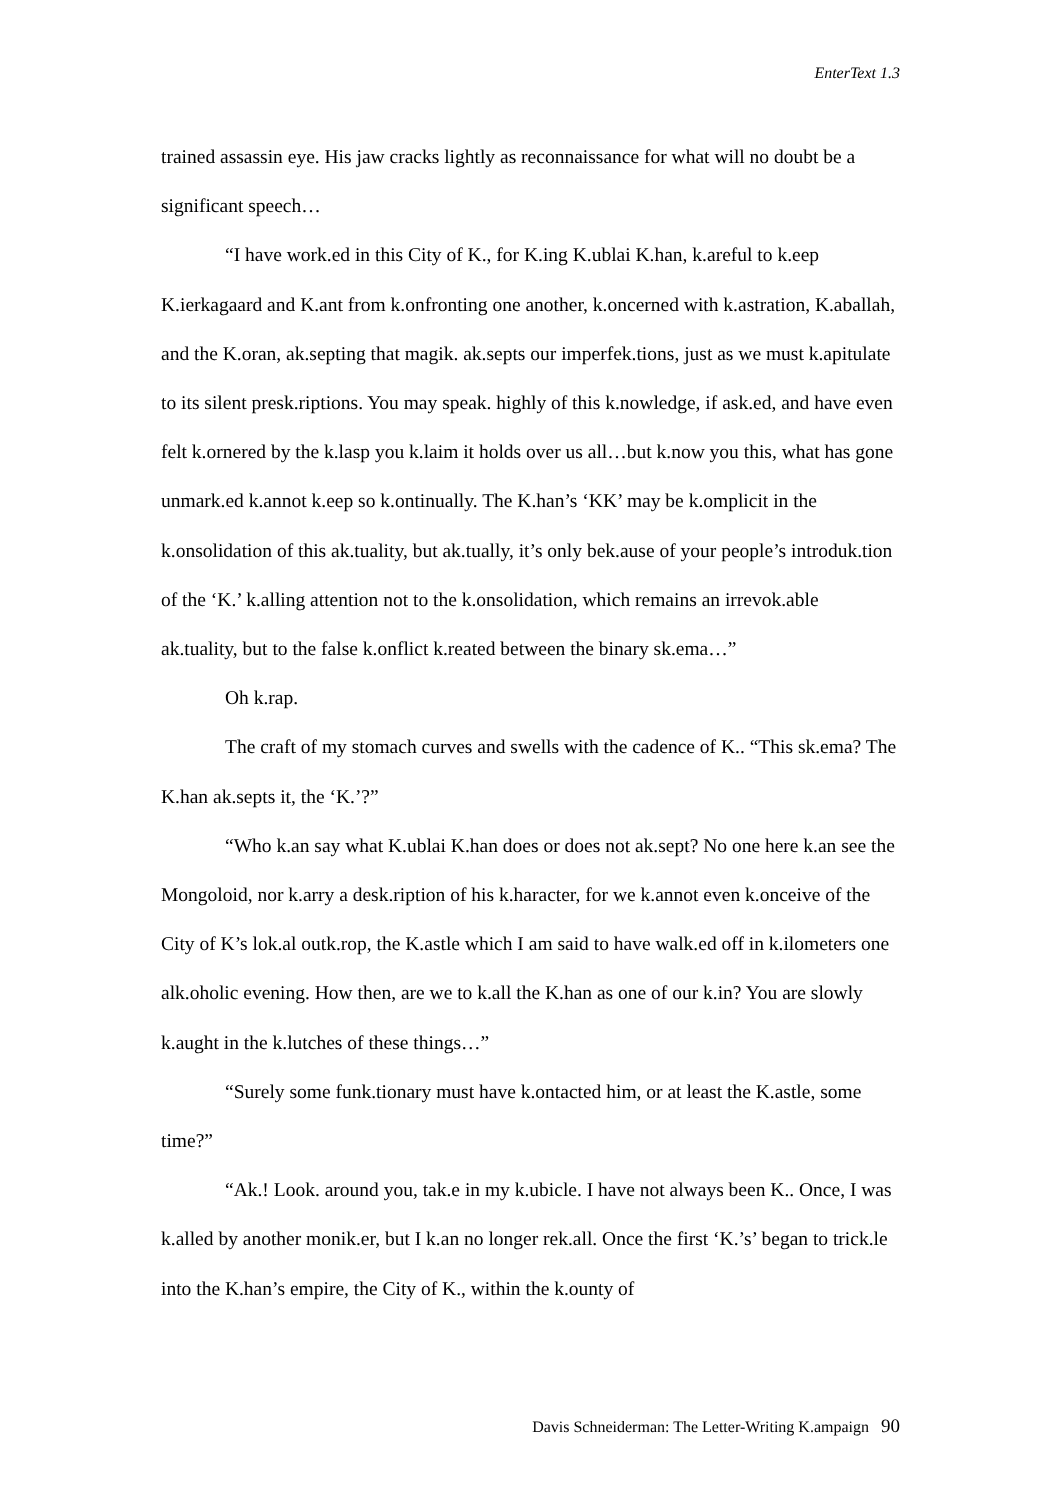EnterText 1.3
trained assassin eye. His jaw cracks lightly as reconnaissance for what will no doubt be a significant speech…
“I have work.ed in this City of K., for K.ing K.ublai K.han, k.areful to k.eep K.ierkagaard and K.ant from k.onfronting one another, k.oncerned with k.astration, K.aballah, and the K.oran, ak.septing that magik. ak.septs our imperfek.tions, just as we must k.apitulate to its silent presk.riptions. You may speak. highly of this k.nowledge, if ask.ed, and have even felt k.ornered by the k.lasp you k.laim it holds over us all…but k.now you this, what has gone unmark.ed k.annot k.eep so k.ontinually. The K.han’s ‘KK’ may be k.omplicit in the k.onsolidation of this ak.tuality, but ak.tually, it’s only bek.ause of your people’s introduk.tion of the ‘K.’ k.alling attention not to the k.onsolidation, which remains an irrevok.able ak.tuality, but to the false k.onflict k.reated between the binary sk.ema…”
Oh k.rap.
The craft of my stomach curves and swells with the cadence of K.. “This sk.ema? The K.han ak.septs it, the ‘K.’?”
“Who k.an say what K.ublai K.han does or does not ak.sept? No one here k.an see the Mongoloid, nor k.arry a desk.ription of his k.haracter, for we k.annot even k.onceive of the City of K’s lok.al outk.rop, the K.astle which I am said to have walk.ed off in k.ilometers one alk.oholic evening. How then, are we to k.all the K.han as one of our k.in? You are slowly k.aught in the k.lutches of these things…”
“Surely some funk.tionary must have k.ontacted him, or at least the K.astle, some time?”
“Ak.! Look. around you, tak.e in my k.ubicle. I have not always been K.. Once, I was k.alled by another monik.er, but I k.an no longer rek.all. Once the first ‘K.’s’ began to trick.le into the K.han’s empire, the City of K., within the k.ounty of
Davis Schneiderman: The Letter-Writing K.ampaign 90